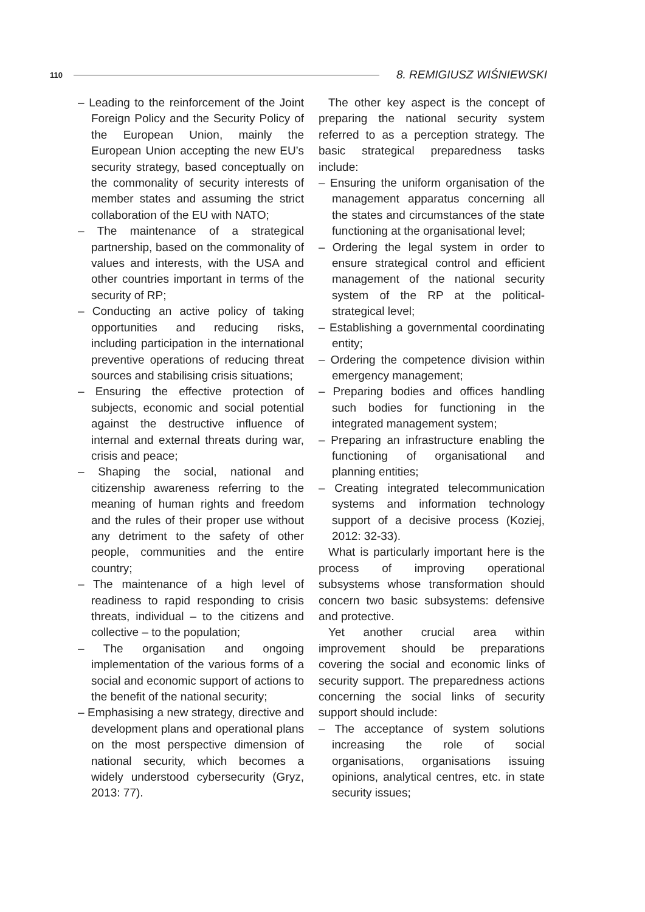110 8. REMIGIUSZ WIŚNIEWSKI
– Leading to the reinforcement of the Joint Foreign Policy and the Security Policy of the European Union, mainly the European Union accepting the new EU’s security strategy, based conceptually on the commonality of security interests of member states and assuming the strict collaboration of the EU with NATO;
– The maintenance of a strategical partnership, based on the commonality of values and interests, with the USA and other countries important in terms of the security of RP;
– Conducting an active policy of taking opportunities and reducing risks, including participation in the international preventive operations of reducing threat sources and stabilising crisis situations;
– Ensuring the effective protection of subjects, economic and social potential against the destructive influence of internal and external threats during war, crisis and peace;
– Shaping the social, national and citizenship awareness referring to the meaning of human rights and freedom and the rules of their proper use without any detriment to the safety of other people, communities and the entire country;
– The maintenance of a high level of readiness to rapid responding to crisis threats, individual – to the citizens and collective – to the population;
– The organisation and ongoing implementation of the various forms of a social and economic support of actions to the benefit of the national security;
– Emphasising a new strategy, directive and development plans and operational plans on the most perspective dimension of national security, which becomes a widely understood cybersecurity (Gryz, 2013: 77).
The other key aspect is the concept of preparing the national security system referred to as a perception strategy. The basic strategical preparedness tasks include:
– Ensuring the uniform organisation of the management apparatus concerning all the states and circumstances of the state functioning at the organisational level;
– Ordering the legal system in order to ensure strategical control and efficient management of the national security system of the RP at the political-strategical level;
– Establishing a governmental coordinating entity;
– Ordering the competence division within emergency management;
– Preparing bodies and offices handling such bodies for functioning in the integrated management system;
– Preparing an infrastructure enabling the functioning of organisational and planning entities;
– Creating integrated telecommunication systems and information technology support of a decisive process (Koziej, 2012: 32-33).
What is particularly important here is the process of improving operational subsystems whose transformation should concern two basic subsystems: defensive and protective.
Yet another crucial area within improvement should be preparations covering the social and economic links of security support. The preparedness actions concerning the social links of security support should include:
– The acceptance of system solutions increasing the role of social organisations, organisations issuing opinions, analytical centres, etc. in state security issues;